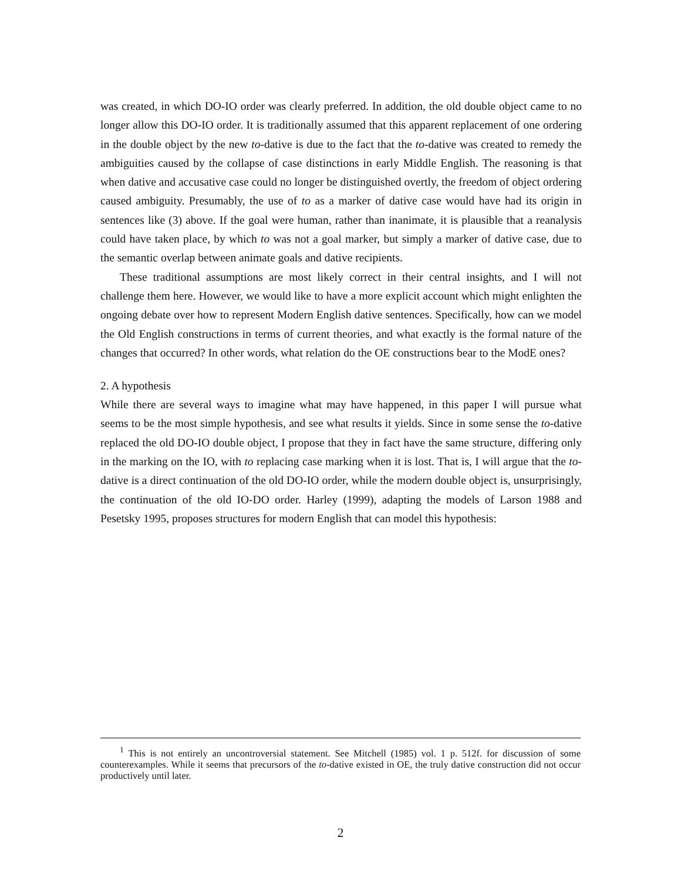was created, in which DO-IO order was clearly preferred. In addition, the old double object came to no longer allow this DO-IO order. It is traditionally assumed that this apparent replacement of one ordering in the double object by the new to-dative is due to the fact that the to-dative was created to remedy the ambiguities caused by the collapse of case distinctions in early Middle English. The reasoning is that when dative and accusative case could no longer be distinguished overtly, the freedom of object ordering caused ambiguity. Presumably, the use of to as a marker of dative case would have had its origin in sentences like (3) above. If the goal were human, rather than inanimate, it is plausible that a reanalysis could have taken place, by which to was not a goal marker, but simply a marker of dative case, due to the semantic overlap between animate goals and dative recipients.
These traditional assumptions are most likely correct in their central insights, and I will not challenge them here. However, we would like to have a more explicit account which might enlighten the ongoing debate over how to represent Modern English dative sentences. Specifically, how can we model the Old English constructions in terms of current theories, and what exactly is the formal nature of the changes that occurred? In other words, what relation do the OE constructions bear to the ModE ones?
2. A hypothesis
While there are several ways to imagine what may have happened, in this paper I will pursue what seems to be the most simple hypothesis, and see what results it yields. Since in some sense the to-dative replaced the old DO-IO double object, I propose that they in fact have the same structure, differing only in the marking on the IO, with to replacing case marking when it is lost. That is, I will argue that the to-dative is a direct continuation of the old DO-IO order, while the modern double object is, unsurprisingly, the continuation of the old IO-DO order. Harley (1999), adapting the models of Larson 1988 and Pesetsky 1995, proposes structures for modern English that can model this hypothesis:
<sup>1</sup> This is not entirely an uncontroversial statement. See Mitchell (1985) vol. 1 p. 512f. for discussion of some counterexamples. While it seems that precursors of the to-dative existed in OE, the truly dative construction did not occur productively until later.
2